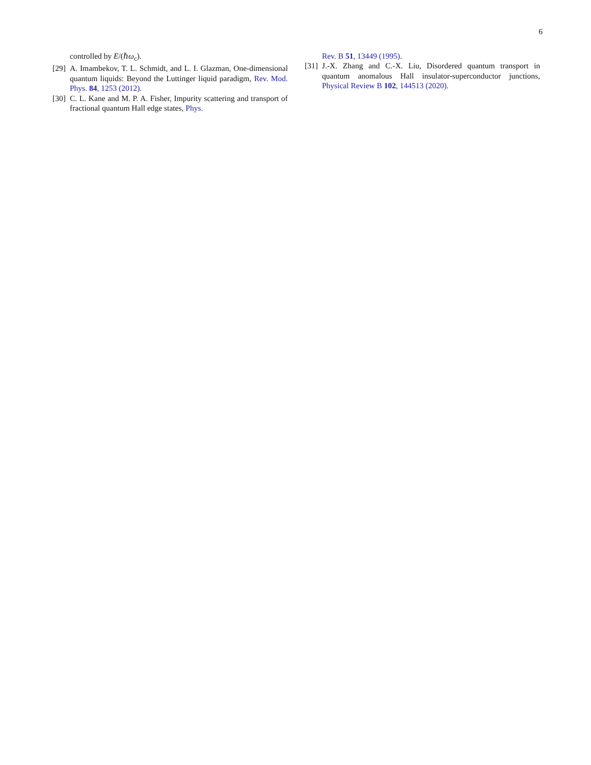6
controlled by E/(ℏω<sub>c</sub>).
[29] A. Imambekov, T. L. Schmidt, and L. I. Glazman, One-dimensional quantum liquids: Beyond the Luttinger liquid paradigm, Rev. Mod. Phys. 84, 1253 (2012).
[30] C. L. Kane and M. P. A. Fisher, Impurity scattering and transport of fractional quantum Hall edge states, Phys.
Rev. B 51, 13449 (1995).
[31] J.-X. Zhang and C.-X. Liu, Disordered quantum transport in quantum anomalous Hall insulator-superconductor junctions, Physical Review B 102, 144513 (2020).